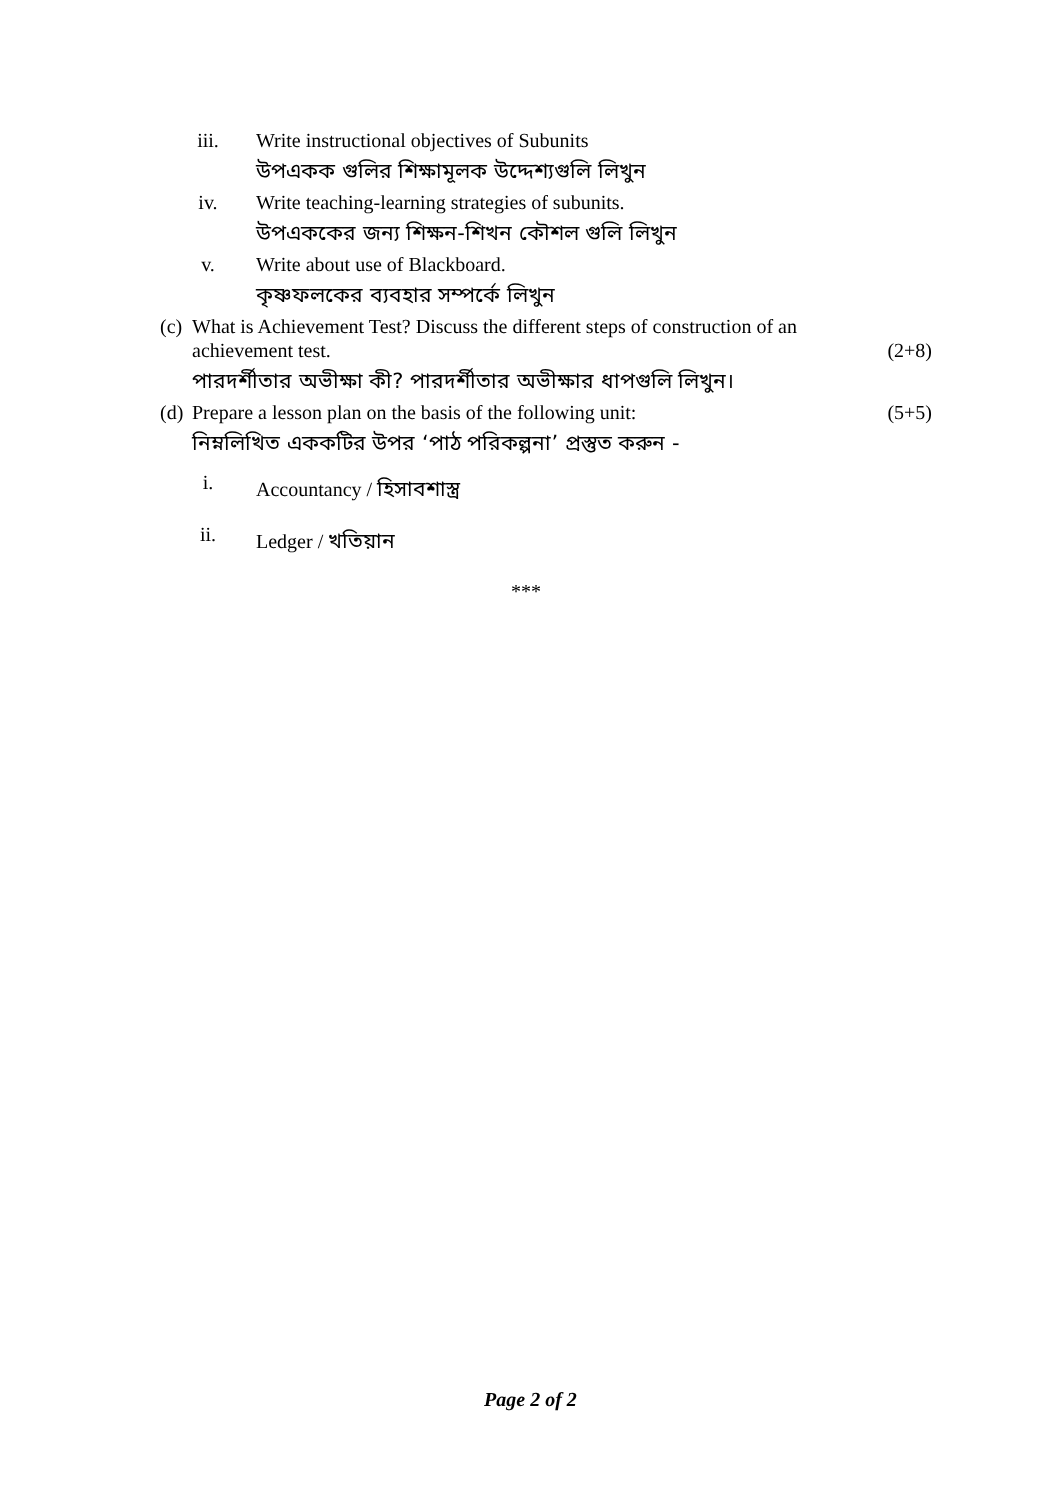iii. Write instructional objectives of Subunits
উপএকক গুলির শিক্ষামূলক উদ্দেশ্যগুলি লিখুন
iv. Write teaching-learning strategies of subunits.
উপএককের জন্য শিক্ষন-শিখন কৌশল গুলি লিখুন
v. Write about use of Blackboard.
কৃষ্ণফলকের ব্যবহার সম্পর্কে লিখুন
(c)
What is Achievement Test? Discuss the different steps of construction of an achievement test.
(2+8)
পারদর্শীতার অভীক্ষা কী? পারদর্শীতার অভীক্ষার ধাপগুলি লিখুন।
(d)
Prepare a lesson plan on the basis of the following unit:
(5+5)
নিম্নলিখিত এককটির উপর ‘পাঠ পরিকল্পনা’ প্রস্তুত করুন -
i. Accountancy / হিসাবশাস্ত্র
ii. Ledger / খতিয়ান
***
Page 2 of 2